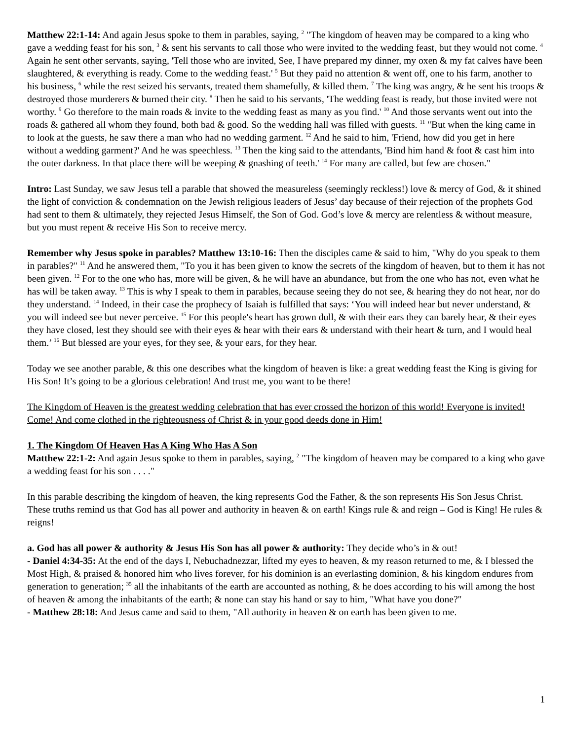Matthew 22:1-14: And again Jesus spoke to them in parables, saying, <sup>2</sup> "The kingdom of heaven may be compared to a king who gave a wedding feast for his son, <sup>3</sup> & sent his servants to call those who were invited to the wedding feast, but they would not come. <sup>4</sup> Again he sent other servants, saying, 'Tell those who are invited, See, I have prepared my dinner, my oxen & my fat calves have been slaughtered, & everything is ready. Come to the wedding feast.' <sup>5</sup> But they paid no attention & went off, one to his farm, another to his business, <sup>6</sup> while the rest seized his servants, treated them shamefully, & killed them. <sup>7</sup> The king was angry, & he sent his troops & destroyed those murderers & burned their city. <sup>8</sup> Then he said to his servants, 'The wedding feast is ready, but those invited were not worthy. <sup>9</sup> Go therefore to the main roads & invite to the wedding feast as many as you find.' <sup>10</sup> And those servants went out into the roads & gathered all whom they found, both bad & good. So the wedding hall was filled with guests. <sup>11</sup> "But when the king came in to look at the guests, he saw there a man who had no wedding garment. <sup>12</sup> And he said to him, 'Friend, how did you get in here without a wedding garment?' And he was speechless. <sup>13</sup> Then the king said to the attendants, 'Bind him hand & foot & cast him into the outer darkness. In that place there will be weeping & gnashing of teeth.' <sup>14</sup> For many are called, but few are chosen."
Intro: Last Sunday, we saw Jesus tell a parable that showed the measureless (seemingly reckless!) love & mercy of God, & it shined the light of conviction & condemnation on the Jewish religious leaders of Jesus’ day because of their rejection of the prophets God had sent to them & ultimately, they rejected Jesus Himself, the Son of God. God’s love & mercy are relentless & without measure, but you must repent & receive His Son to receive mercy.
Remember why Jesus spoke in parables? Matthew 13:10-16: Then the disciples came & said to him, "Why do you speak to them in parables?" <sup>11</sup> And he answered them, "To you it has been given to know the secrets of the kingdom of heaven, but to them it has not been given. <sup>12</sup> For to the one who has, more will be given, & he will have an abundance, but from the one who has not, even what he has will be taken away. <sup>13</sup> This is why I speak to them in parables, because seeing they do not see, & hearing they do not hear, nor do they understand. <sup>14</sup> Indeed, in their case the prophecy of Isaiah is fulfilled that says: ‘You will indeed hear but never understand, & you will indeed see but never perceive. <sup>15</sup> For this people's heart has grown dull, & with their ears they can barely hear, & their eyes they have closed, lest they should see with their eyes & hear with their ears & understand with their heart & turn, and I would heal them.’ <sup>16</sup> But blessed are your eyes, for they see, & your ears, for they hear.
Today we see another parable, & this one describes what the kingdom of heaven is like: a great wedding feast the King is giving for His Son! It’s going to be a glorious celebration! And trust me, you want to be there!
The Kingdom of Heaven is the greatest wedding celebration that has ever crossed the horizon of this world! Everyone is invited! Come! And come clothed in the righteousness of Christ & in your good deeds done in Him!
1. The Kingdom Of Heaven Has A King Who Has A Son
Matthew 22:1-2: And again Jesus spoke to them in parables, saying, <sup>2</sup> "The kingdom of heaven may be compared to a king who gave a wedding feast for his son . . . ."
In this parable describing the kingdom of heaven, the king represents God the Father, & the son represents His Son Jesus Christ. These truths remind us that God has all power and authority in heaven & on earth! Kings rule & and reign – God is King! He rules & reigns!
a. God has all power & authority & Jesus His Son has all power & authority: They decide who’s in & out!
- Daniel 4:34-35: At the end of the days I, Nebuchadnezzar, lifted my eyes to heaven, & my reason returned to me, & I blessed the Most High, & praised & honored him who lives forever, for his dominion is an everlasting dominion, & his kingdom endures from generation to generation; <sup>35</sup> all the inhabitants of the earth are accounted as nothing, & he does according to his will among the host of heaven & among the inhabitants of the earth; & none can stay his hand or say to him, "What have you done?"
- Matthew 28:18: And Jesus came and said to them, "All authority in heaven & on earth has been given to me.
1